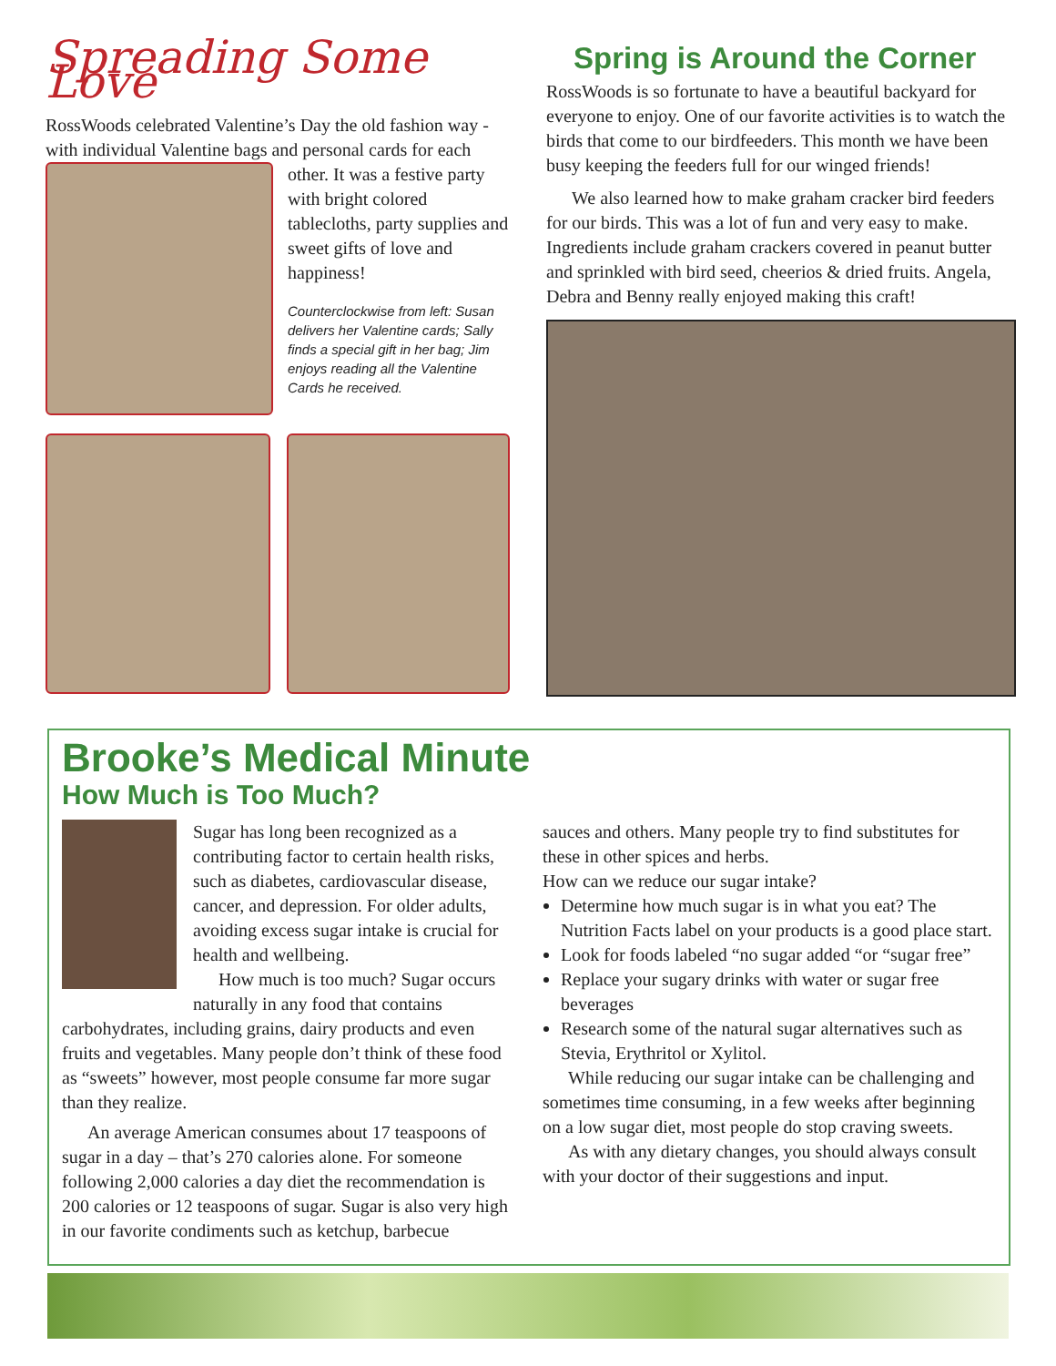Spreading Some Love
RossWoods celebrated Valentine’s Day the old fashion way - with individual Valentine bags and personal cards for each
other. It was a festive party with bright colored tablecloths, party supplies and sweet gifts of love and happiness!
Counterclockwise from left: Susan delivers her Valentine cards; Sally finds a special gift in her bag; Jim enjoys reading all the Valentine Cards he received.
Spring is Around the Corner
RossWoods is so fortunate to have a beautiful backyard for everyone to enjoy. One of our favorite activities is to watch the birds that come to our birdfeeders. This month we have been busy keeping the feeders full for our winged friends!
We also learned how to make graham cracker bird feeders for our birds. This was a lot of fun and very easy to make. Ingredients include graham crackers covered in peanut butter and sprinkled with bird seed, cheerios & dried fruits. Angela, Debra and Benny really enjoyed making this craft!
Brooke’s Medical Minute
How Much is Too Much?
Sugar has long been recognized as a contributing factor to certain health risks, such as diabetes, cardiovascular disease, cancer, and depression. For older adults, avoiding excess sugar intake is crucial for health and wellbeing.
How much is too much? Sugar occurs naturally in any food that contains carbohydrates, including grains, dairy products and even fruits and vegetables. Many people don’t think of these food as “sweets” however, most people consume far more sugar than they realize.
An average American consumes about 17 teaspoons of sugar in a day – that’s 270 calories alone. For someone following 2,000 calories a day diet the recommendation is 200 calories or 12 teaspoons of sugar. Sugar is also very high in our favorite condiments such as ketchup, barbecue
sauces and others. Many people try to find substitutes for these in other spices and herbs.
How can we reduce our sugar intake?
Determine how much sugar is in what you eat? The Nutrition Facts label on your products is a good place start.
Look for foods labeled “no sugar added “or “sugar free”
Replace your sugary drinks with water or sugar free beverages
Research some of the natural sugar alternatives such as Stevia, Erythritol or Xylitol.
While reducing our sugar intake can be challenging and sometimes time consuming, in a few weeks after beginning on a low sugar diet, most people do stop craving sweets.
As with any dietary changes, you should always consult with your doctor of their suggestions and input.